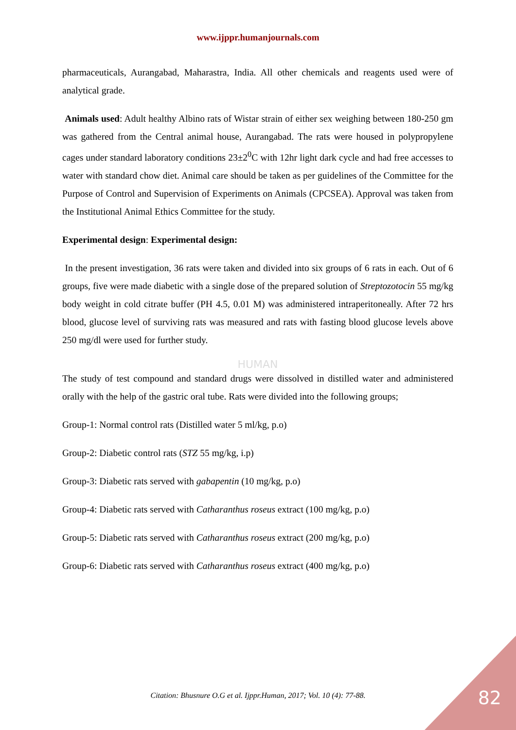www.ijppr.humanjournals.com
pharmaceuticals, Aurangabad, Maharastra, India. All other chemicals and reagents used were of analytical grade.
Animals used: Adult healthy Albino rats of Wistar strain of either sex weighing between 180-250 gm was gathered from the Central animal house, Aurangabad. The rats were housed in polypropylene cages under standard laboratory conditions 23±2<sup>0</sup>C with 12hr light dark cycle and had free accesses to water with standard chow diet. Animal care should be taken as per guidelines of the Committee for the Purpose of Control and Supervision of Experiments on Animals (CPCSEA). Approval was taken from the Institutional Animal Ethics Committee for the study.
Experimental design: Experimental design:
In the present investigation, 36 rats were taken and divided into six groups of 6 rats in each. Out of 6 groups, five were made diabetic with a single dose of the prepared solution of Streptozotocin 55 mg/kg body weight in cold citrate buffer (PH 4.5, 0.01 M) was administered intraperitoneally. After 72 hrs blood, glucose level of surviving rats was measured and rats with fasting blood glucose levels above 250 mg/dl were used for further study.
HUMAN
The study of test compound and standard drugs were dissolved in distilled water and administered orally with the help of the gastric oral tube. Rats were divided into the following groups;
Group-1: Normal control rats (Distilled water 5 ml/kg, p.o)
Group-2: Diabetic control rats (STZ 55 mg/kg, i.p)
Group-3: Diabetic rats served with gabapentin (10 mg/kg, p.o)
Group-4: Diabetic rats served with Catharanthus roseus extract (100 mg/kg, p.o)
Group-5: Diabetic rats served with Catharanthus roseus extract (200 mg/kg, p.o)
Group-6: Diabetic rats served with Catharanthus roseus extract (400 mg/kg, p.o)
Citation: Bhusnure O.G et al. Ijppr.Human, 2017; Vol. 10 (4): 77-88. 82